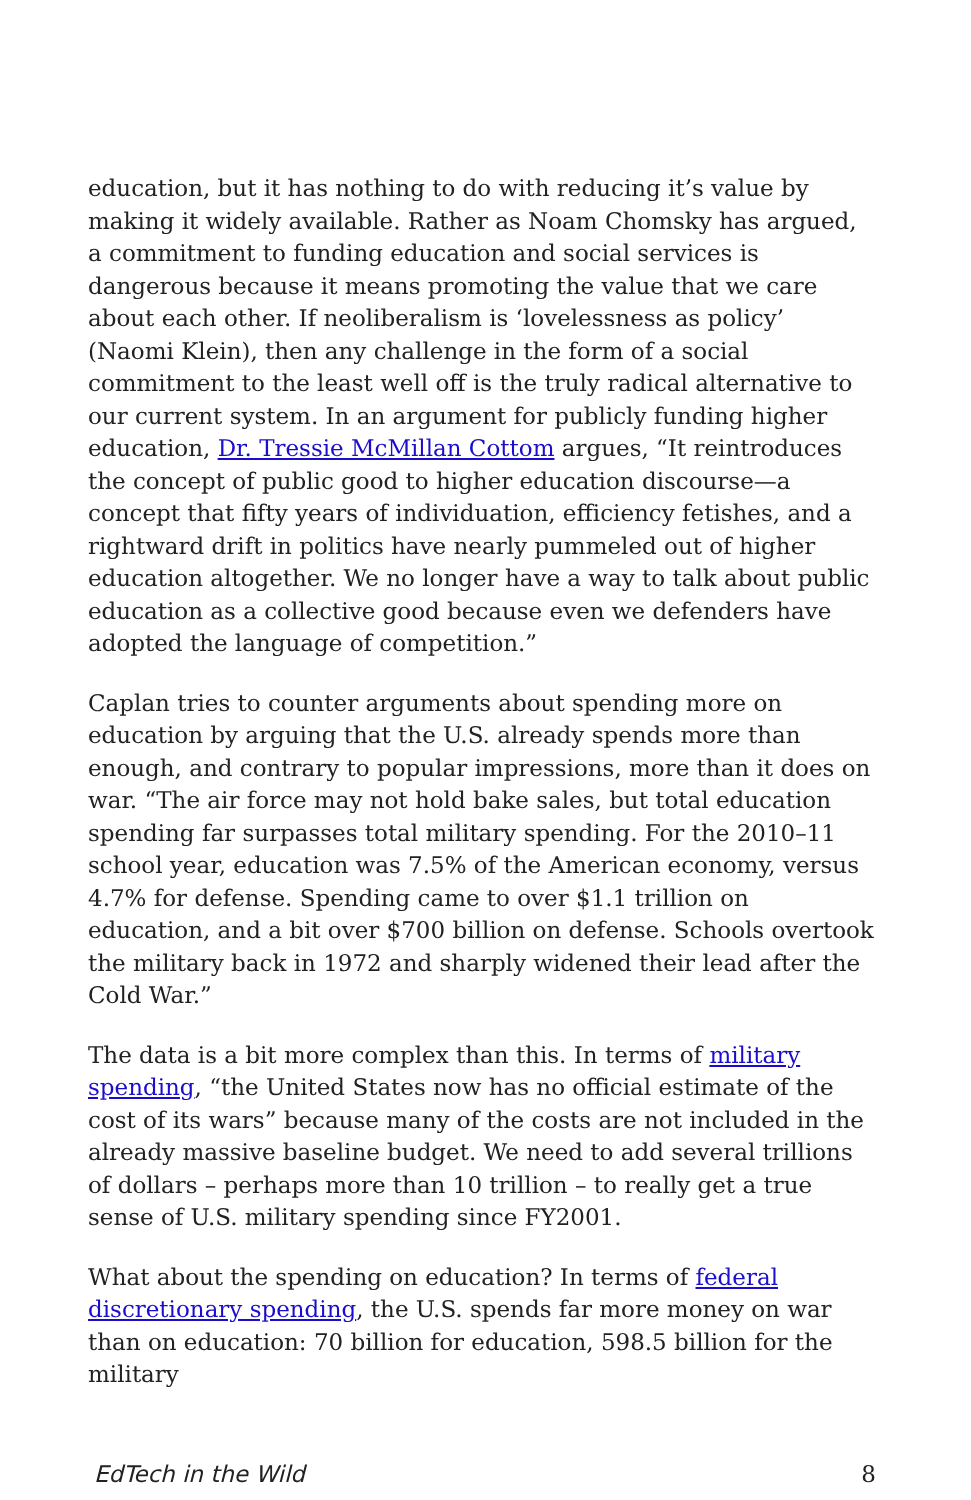education, but it has nothing to do with reducing it’s value by making it widely available. Rather as Noam Chomsky has argued, a commitment to funding education and social services is dangerous because it means promoting the value that we care about each other. If neoliberalism is ‘lovelessness as policy’ (Naomi Klein), then any challenge in the form of a social commitment to the least well off is the truly radical alternative to our current system. In an argument for publicly funding higher education, Dr. Tressie McMillan Cottom argues, “It reintroduces the concept of public good to higher education discourse—a concept that fifty years of individuation, efficiency fetishes, and a rightward drift in politics have nearly pummeled out of higher education altogether. We no longer have a way to talk about public education as a collective good because even we defenders have adopted the language of competition.”
Caplan tries to counter arguments about spending more on education by arguing that the U.S. already spends more than enough, and contrary to popular impressions, more than it does on war. “The air force may not hold bake sales, but total education spending far surpasses total military spending. For the 2010–11 school year, education was 7.5% of the American economy, versus 4.7% for defense. Spending came to over $1.1 trillion on education, and a bit over $700 billion on defense. Schools overtook the military back in 1972 and sharply widened their lead after the Cold War.”
The data is a bit more complex than this. In terms of military spending, “the United States now has no official estimate of the cost of its wars” because many of the costs are not included in the already massive baseline budget. We need to add several trillions of dollars – perhaps more than 10 trillion – to really get a true sense of U.S. military spending since FY2001.
What about the spending on education? In terms of federal discretionary spending, the U.S. spends far more money on war than on education: 70 billion for education, 598.5 billion for the military
EdTech in the Wild 8